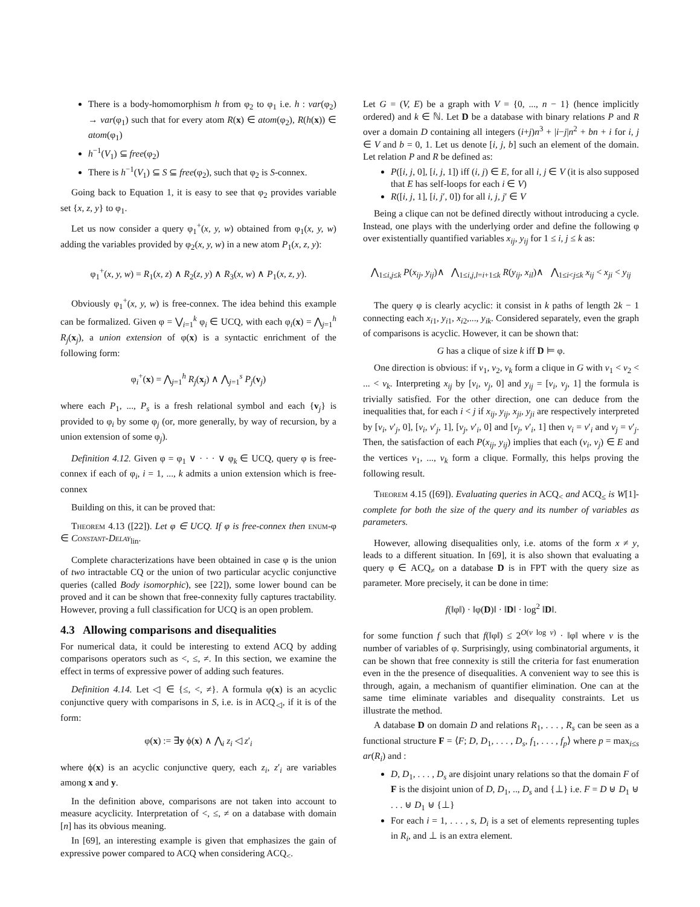There is a body-homomorphism h from φ<sub>2</sub> to φ<sub>1</sub> i.e. h : var(φ<sub>2</sub>) → var(φ<sub>1</sub>) such that for every atom R(x) ∈ atom(φ<sub>2</sub>), R(h(x)) ∈ atom(φ<sub>1</sub>)
h<sup>−1</sup>(V<sub>1</sub>) ⊆ free(φ<sub>2</sub>)
There is h<sup>−1</sup>(V<sub>1</sub>) ⊆ S ⊆ free(φ<sub>2</sub>), such that φ<sub>2</sub> is S-connex.
Going back to Equation 1, it is easy to see that φ<sub>2</sub> provides variable set {x, z, y} to φ<sub>1</sub>.
Let us now consider a query φ<sub>1</sub><sup>+</sup>(x, y, w) obtained from φ<sub>1</sub>(x, y, w) adding the variables provided by φ<sub>2</sub>(x, y, w) in a new atom P<sub>1</sub>(x, z, y):
φ<sub>1</sub><sup>+</sup>(x, y, w) = R<sub>1</sub>(x, z) ∧ R<sub>2</sub>(z, y) ∧ R<sub>3</sub>(x, w) ∧ P<sub>1</sub>(x, z, y).
Obviously φ<sub>1</sub><sup>+</sup>(x, y, w) is free-connex. The idea behind this example can be formalized. Given φ = ⋁<sub>i=1</sub><sup>k</sup> φ<sub>i</sub> ∈ UCQ, with each φ<sub>i</sub>(x) = ⋀<sub>j=1</sub><sup>h</sup> R<sub>j</sub>(x<sub>j</sub>), a union extension of φ(x) is a syntactic enrichment of the following form:
φ<sub>i</sub><sup>+</sup>(x) = ⋀<sub>j=1</sub><sup>h</sup> R<sub>j</sub>(x<sub>j</sub>) ∧ ⋀<sub>j=1</sub><sup>s</sup> P<sub>j</sub>(v<sub>j</sub>)
where each P<sub>1</sub>, ..., P<sub>s</sub> is a fresh relational symbol and each {v<sub>j</sub>} is provided to φ<sub>i</sub> by some φ<sub>j</sub> (or, more generally, by way of recursion, by a union extension of some φ<sub>j</sub>).
Definition 4.12. Given φ = φ<sub>1</sub> ∨ · · · ∨ φ<sub>k</sub> ∈ UCQ, query φ is free-connex if each of φ<sub>i</sub>, i = 1, ..., k admits a union extension which is free-connex
Building on this, it can be proved that:
Theorem 4.13 ([22]). Let φ ∈ UCQ. If φ is free-connex then enum-φ ∈ Constant-Delay<sub>lin</sub>.
Complete characterizations have been obtained in case φ is the union of two intractable CQ or the union of two particular acyclic conjunctive queries (called Body isomorphic), see [22]), some lower bound can be proved and it can be shown that free-connexity fully captures tractability. However, proving a full classification for UCQ is an open problem.
4.3 Allowing comparisons and disequalities
For numerical data, it could be interesting to extend ACQ by adding comparisons operators such as <, ≤, ≠. In this section, we examine the effect in terms of expressive power of adding such features.
Definition 4.14. Let ◁ ∈ {≤, <, ≠}. A formula φ(x) is an acyclic conjunctive query with comparisons in S, i.e. is in ACQ<sub>◁</sub>, if it is of the form:
φ(x) := ∃y ϕ(x) ∧ ⋀<sub>i</sub> z<sub>i</sub> ◁ z′<sub>i</sub>
where ϕ(x) is an acyclic conjunctive query, each z<sub>i</sub>, z′<sub>i</sub> are variables among x and y.
In the definition above, comparisons are not taken into account to measure acyclicity. Interpretation of <, ≤, ≠ on a database with domain [n] has its obvious meaning.
In [69], an interesting example is given that emphasizes the gain of expressive power compared to ACQ when considering ACQ<sub><</sub>.
Let G = (V, E) be a graph with V = {0, ..., n − 1} (hence implicitly ordered) and k ∈ ℕ. Let D be a database with binary relations P and R over a domain D containing all integers (i+j)n<sup>3</sup> + |i−j|n<sup>2</sup> + bn + i for i, j ∈ V and b = 0, 1. Let us denote [i, j, b] such an element of the domain. Let relation P and R be defined as:
P([i, j, 0], [i, j, 1]) iff (i, j) ∈ E, for all i, j ∈ V (it is also supposed that E has self-loops for each i ∈ V)
R([i, j, 1], [i, j′, 0]) for all i, j, j′ ∈ V
Being a clique can not be defined directly without introducing a cycle. Instead, one plays with the underlying order and define the following φ over existentially quantified variables x<sub>ij</sub>, y<sub>ij</sub> for 1 ≤ i, j ≤ k as:
⋀<sub>1≤i,j≤k</sub> P(x<sub>ij</sub>, y<sub>ij</sub>)∧ ⋀<sub>1≤i,j,l=i+1≤k</sub> R(y<sub>ij</sub>, x<sub>il</sub>)∧ ⋀<sub>1≤i<j≤k</sub> x<sub>ij</sub> < x<sub>ji</sub> < y<sub>ij</sub>
The query φ is clearly acyclic: it consist in k paths of length 2k − 1 connecting each x<sub>i1</sub>, y<sub>i1</sub>, x<sub>i2</sub>,..., y<sub>ik</sub>. Considered separately, even the graph of comparisons is acyclic. However, it can be shown that:
G has a clique of size k iff D ⊨ φ.
One direction is obvious: if v<sub>1</sub>, v<sub>2</sub>, v<sub>k</sub> form a clique in G with v<sub>1</sub> < v<sub>2</sub> < ... < v<sub>k</sub>. Interpreting x<sub>ij</sub> by [v<sub>i</sub>, v<sub>j</sub>, 0] and y<sub>ij</sub> = [v<sub>i</sub>, v<sub>j</sub>, 1] the formula is trivially satisfied. For the other direction, one can deduce from the inequalities that, for each i < j if x<sub>ij</sub>, y<sub>ij</sub>, x<sub>ji</sub>, y<sub>ji</sub> are respectively interpreted by [v<sub>i</sub>, v′<sub>j</sub>, 0], [v<sub>i</sub>, v′<sub>j</sub>, 1], [v<sub>j</sub>, v′<sub>i</sub>, 0] and [v<sub>j</sub>, v′<sub>i</sub>, 1] then v<sub>i</sub> = v′<sub>i</sub> and v<sub>j</sub> = v′<sub>j</sub>. Then, the satisfaction of each P(x<sub>ij</sub>, y<sub>ij</sub>) implies that each (v<sub>i</sub>, v<sub>j</sub>) ∈ E and the vertices v<sub>1</sub>, ..., v<sub>k</sub> form a clique. Formally, this helps proving the following result.
Theorem 4.15 ([69]). Evaluating queries in ACQ<sub><</sub> and ACQ<sub>≤</sub> is W[1]-complete for both the size of the query and its number of variables as parameters.
However, allowing disequalities only, i.e. atoms of the form x ≠ y, leads to a different situation. In [69], it is also shown that evaluating a query φ ∈ ACQ<sub>≠</sub> on a database D is in FPT with the query size as parameter. More precisely, it can be done in time:
f(‖φ‖) · ‖φ(D)‖ · ‖D‖ · log<sup>2</sup> ‖D‖.
for some function f such that f(‖φ‖) ≤ 2<sup>O(v log v)</sup> · ‖φ‖ where v is the number of variables of φ. Surprisingly, using combinatorial arguments, it can be shown that free connexity is still the criteria for fast enumeration even in the the presence of disequalities. A convenient way to see this is through, again, a mechanism of quantifier elimination. One can at the same time eliminate variables and disequality constraints. Let us illustrate the method.
A database D on domain D and relations R<sub>1</sub>, . . . , R<sub>s</sub> can be seen as a functional structure F = ⟨F; D, D<sub>1</sub>, . . . , D<sub>s</sub>, f<sub>1</sub>, . . . , f<sub>p</sub>⟩ where p = max<sub>i≤s</sub> ar(R<sub>i</sub>) and :
D, D<sub>1</sub>, . . . , D<sub>s</sub> are disjoint unary relations so that the domain F of F is the disjoint union of D, D<sub>1</sub>, .., D<sub>s</sub> and {⊥} i.e. F = D ⊎ D<sub>1</sub> ⊎ . . . ⊎ D<sub>1</sub> ⊎ {⊥}
For each i = 1, . . . , s, D<sub>i</sub> is a set of elements representing tuples in R<sub>i</sub>, and ⊥ is an extra element.